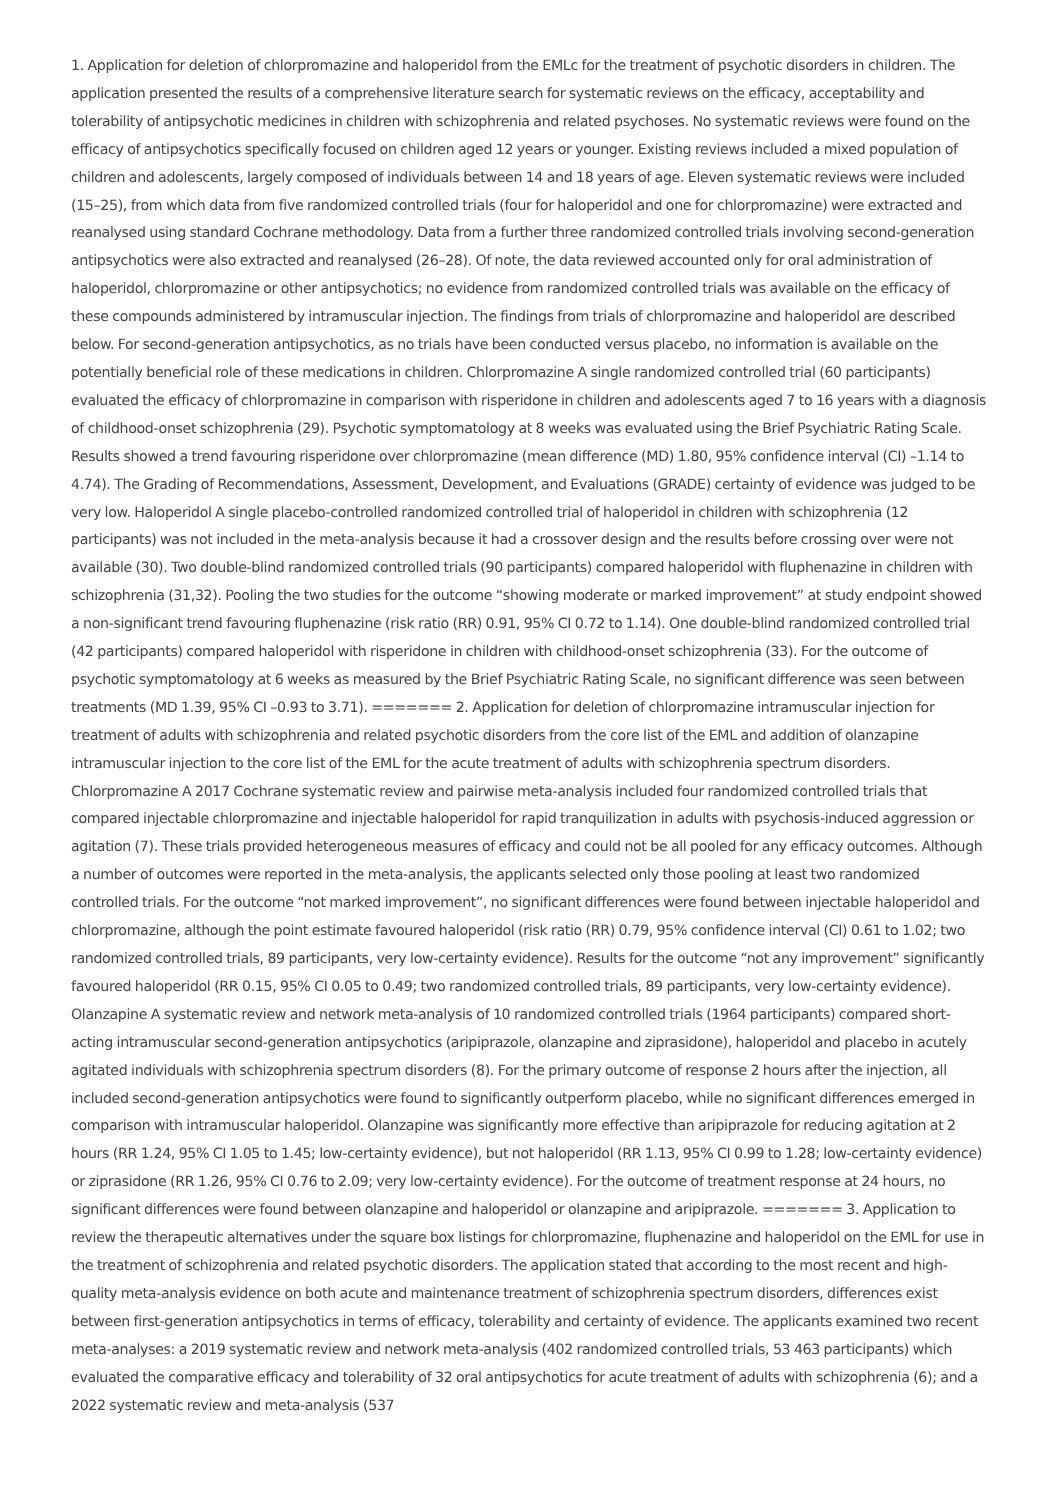1. Application for deletion of chlorpromazine and haloperidol from the EMLc for the treatment of psychotic disorders in children. The application presented the results of a comprehensive literature search for systematic reviews on the efficacy, acceptability and tolerability of antipsychotic medicines in children with schizophrenia and related psychoses. No systematic reviews were found on the efficacy of antipsychotics specifically focused on children aged 12 years or younger. Existing reviews included a mixed population of children and adolescents, largely composed of individuals between 14 and 18 years of age. Eleven systematic reviews were included (15–25), from which data from five randomized controlled trials (four for haloperidol and one for chlorpromazine) were extracted and reanalysed using standard Cochrane methodology. Data from a further three randomized controlled trials involving second-generation antipsychotics were also extracted and reanalysed (26–28). Of note, the data reviewed accounted only for oral administration of haloperidol, chlorpromazine or other antipsychotics; no evidence from randomized controlled trials was available on the efficacy of these compounds administered by intramuscular injection. The findings from trials of chlorpromazine and haloperidol are described below. For second-generation antipsychotics, as no trials have been conducted versus placebo, no information is available on the potentially beneficial role of these medications in children. Chlorpromazine A single randomized controlled trial (60 participants) evaluated the efficacy of chlorpromazine in comparison with risperidone in children and adolescents aged 7 to 16 years with a diagnosis of childhood-onset schizophrenia (29). Psychotic symptomatology at 8 weeks was evaluated using the Brief Psychiatric Rating Scale. Results showed a trend favouring risperidone over chlorpromazine (mean difference (MD) 1.80, 95% confidence interval (CI) –1.14 to 4.74). The Grading of Recommendations, Assessment, Development, and Evaluations (GRADE) certainty of evidence was judged to be very low. Haloperidol A single placebo-controlled randomized controlled trial of haloperidol in children with schizophrenia (12 participants) was not included in the meta-analysis because it had a crossover design and the results before crossing over were not available (30). Two double-blind randomized controlled trials (90 participants) compared haloperidol with fluphenazine in children with schizophrenia (31,32). Pooling the two studies for the outcome “showing moderate or marked improvement” at study endpoint showed a non-significant trend favouring fluphenazine (risk ratio (RR) 0.91, 95% CI 0.72 to 1.14). One double-blind randomized controlled trial (42 participants) compared haloperidol with risperidone in children with childhood-onset schizophrenia (33). For the outcome of psychotic symptomatology at 6 weeks as measured by the Brief Psychiatric Rating Scale, no significant difference was seen between treatments (MD 1.39, 95% CI –0.93 to 3.71). ======= 2. Application for deletion of chlorpromazine intramuscular injection for treatment of adults with schizophrenia and related psychotic disorders from the core list of the EML and addition of olanzapine intramuscular injection to the core list of the EML for the acute treatment of adults with schizophrenia spectrum disorders. Chlorpromazine A 2017 Cochrane systematic review and pairwise meta-analysis included four randomized controlled trials that compared injectable chlorpromazine and injectable haloperidol for rapid tranquilization in adults with psychosis-induced aggression or agitation (7). These trials provided heterogeneous measures of efficacy and could not be all pooled for any efficacy outcomes. Although a number of outcomes were reported in the meta-analysis, the applicants selected only those pooling at least two randomized controlled trials. For the outcome “not marked improvement”, no significant differences were found between injectable haloperidol and chlorpromazine, although the point estimate favoured haloperidol (risk ratio (RR) 0.79, 95% confidence interval (CI) 0.61 to 1.02; two randomized controlled trials, 89 participants, very low-certainty evidence). Results for the outcome “not any improvement” significantly favoured haloperidol (RR 0.15, 95% CI 0.05 to 0.49; two randomized controlled trials, 89 participants, very low-certainty evidence). Olanzapine A systematic review and network meta-analysis of 10 randomized controlled trials (1964 participants) compared short-acting intramuscular second-generation antipsychotics (aripiprazole, olanzapine and ziprasidone), haloperidol and placebo in acutely agitated individuals with schizophrenia spectrum disorders (8). For the primary outcome of response 2 hours after the injection, all included second-generation antipsychotics were found to significantly outperform placebo, while no significant differences emerged in comparison with intramuscular haloperidol. Olanzapine was significantly more effective than aripiprazole for reducing agitation at 2 hours (RR 1.24, 95% CI 1.05 to 1.45; low-certainty evidence), but not haloperidol (RR 1.13, 95% CI 0.99 to 1.28; low-certainty evidence) or ziprasidone (RR 1.26, 95% CI 0.76 to 2.09; very low-certainty evidence). For the outcome of treatment response at 24 hours, no significant differences were found between olanzapine and haloperidol or olanzapine and aripiprazole. ======= 3. Application to review the therapeutic alternatives under the square box listings for chlorpromazine, fluphenazine and haloperidol on the EML for use in the treatment of schizophrenia and related psychotic disorders. The application stated that according to the most recent and high-quality meta-analysis evidence on both acute and maintenance treatment of schizophrenia spectrum disorders, differences exist between first-generation antipsychotics in terms of efficacy, tolerability and certainty of evidence. The applicants examined two recent meta-analyses: a 2019 systematic review and network meta-analysis (402 randomized controlled trials, 53 463 participants) which evaluated the comparative efficacy and tolerability of 32 oral antipsychotics for acute treatment of adults with schizophrenia (6); and a 2022 systematic review and meta-analysis (537